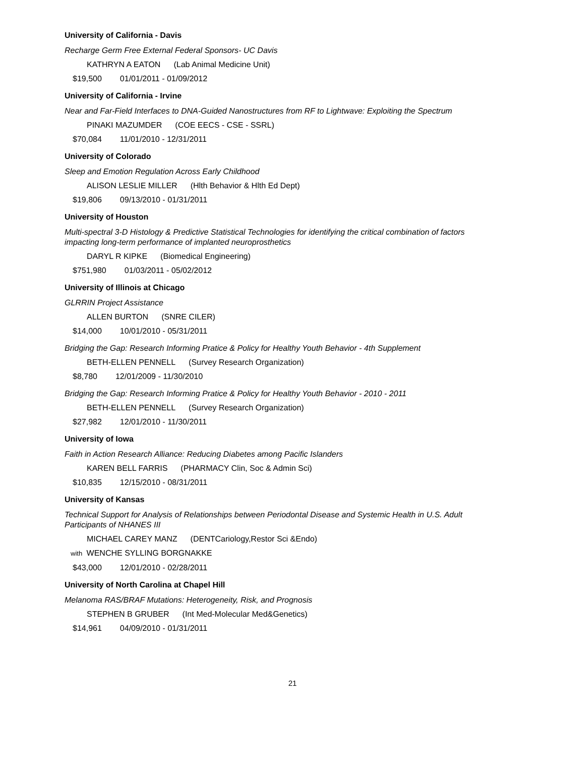University of California - Davis
Recharge Germ Free External Federal Sponsors- UC Davis
KATHRYN A EATON (Lab Animal Medicine Unit)
$19,500 01/01/2011 - 01/09/2012
University of California - Irvine
Near and Far-Field Interfaces to DNA-Guided Nanostructures from RF to Lightwave: Exploiting the Spectrum
PINAKI MAZUMDER (COE EECS - CSE - SSRL)
$70,084 11/01/2010 - 12/31/2011
University of Colorado
Sleep and Emotion Regulation Across Early Childhood
ALISON LESLIE MILLER (Hlth Behavior & Hlth Ed Dept)
$19,806 09/13/2010 - 01/31/2011
University of Houston
Multi-spectral 3-D Histology & Predictive Statistical Technologies for identifying the critical combination of factors impacting long-term performance of implanted neuroprosthetics
DARYL R KIPKE (Biomedical Engineering)
$751,980 01/03/2011 - 05/02/2012
University of Illinois at Chicago
GLRRIN Project Assistance
ALLEN BURTON (SNRE CILER)
$14,000 10/01/2010 - 05/31/2011
Bridging the Gap: Research Informing Pratice & Policy for Healthy Youth Behavior - 4th Supplement
BETH-ELLEN PENNELL (Survey Research Organization)
$8,780 12/01/2009 - 11/30/2010
Bridging the Gap: Research Informing Pratice & Policy for Healthy Youth Behavior - 2010 - 2011
BETH-ELLEN PENNELL (Survey Research Organization)
$27,982 12/01/2010 - 11/30/2011
University of Iowa
Faith in Action Research Alliance: Reducing Diabetes among Pacific Islanders
KAREN BELL FARRIS (PHARMACY Clin, Soc & Admin Sci)
$10,835 12/15/2010 - 08/31/2011
University of Kansas
Technical Support for Analysis of Relationships between Periodontal Disease and Systemic Health in U.S. Adult Participants of NHANES III
MICHAEL CAREY MANZ (DENTCariology,Restor Sci &Endo)
with WENCHE SYLLING BORGNAKKE
$43,000 12/01/2010 - 02/28/2011
University of North Carolina at Chapel Hill
Melanoma RAS/BRAF Mutations: Heterogeneity, Risk, and Prognosis
STEPHEN B GRUBER (Int Med-Molecular Med&Genetics)
$14,961 04/09/2010 - 01/31/2011
21